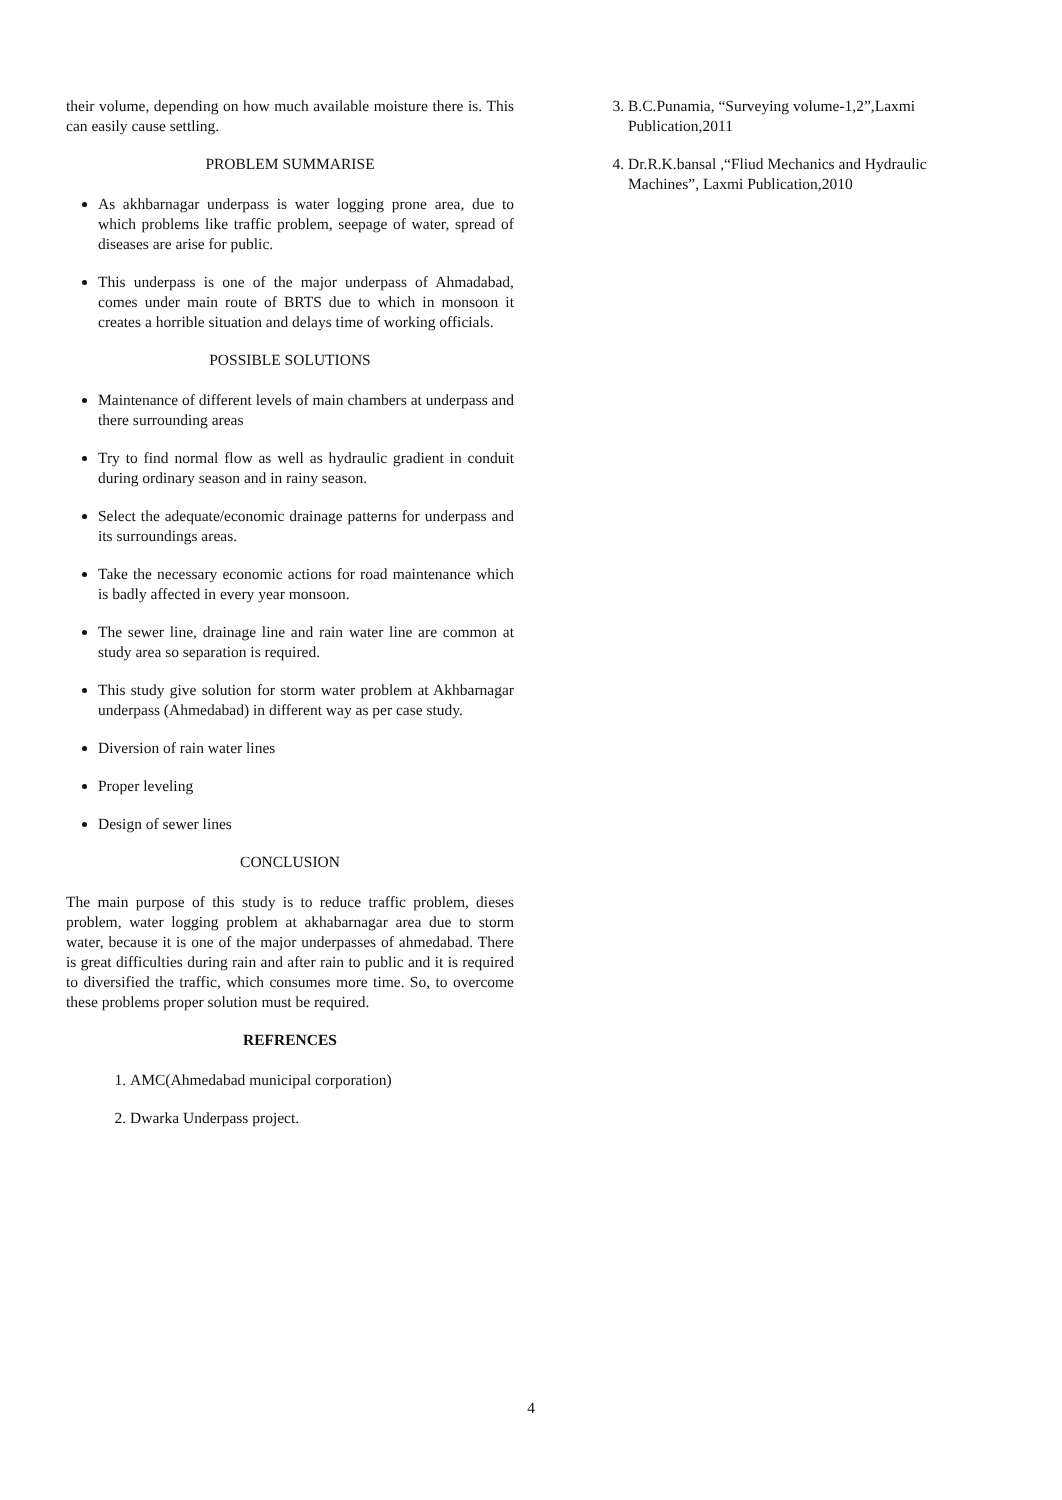their volume, depending on how much available moisture there is. This can easily cause settling.
PROBLEM SUMMARISE
As akhbarnagar underpass is water logging prone area, due to which problems like traffic problem, seepage of water, spread of diseases are arise for public.
This underpass is one of the major underpass of Ahmadabad, comes under main route of BRTS due to which in monsoon it creates a horrible situation and delays time of working officials.
POSSIBLE SOLUTIONS
Maintenance of different levels of main chambers at underpass and there surrounding areas
Try to find normal flow as well as hydraulic gradient in conduit during ordinary season and in rainy season.
Select the adequate/economic drainage patterns for underpass and its surroundings areas.
Take the necessary economic actions for road maintenance which is badly affected in every year monsoon.
The sewer line, drainage line and rain water line are common at study area so separation is required.
This study give solution for storm water problem at Akhbarnagar underpass (Ahmedabad) in different way as per case study.
Diversion of rain water lines
Proper leveling
Design of sewer lines
CONCLUSION
The main purpose of this study is to reduce traffic problem, dieses problem, water logging problem at akhabarnagar area due to storm water, because it is one of the major underpasses of ahmedabad. There is great difficulties during rain and after rain to public and it is required to diversified the traffic, which consumes more time. So, to overcome these problems proper solution must be required.
REFRENCES
1. AMC(Ahmedabad municipal corporation)
2. Dwarka Underpass project.
3. B.C.Punamia, “Surveying volume-1,2”,Laxmi Publication,2011
4. Dr.R.K.bansal ,“Fliud Mechanics and Hydraulic Machines”, Laxmi Publication,2010
4